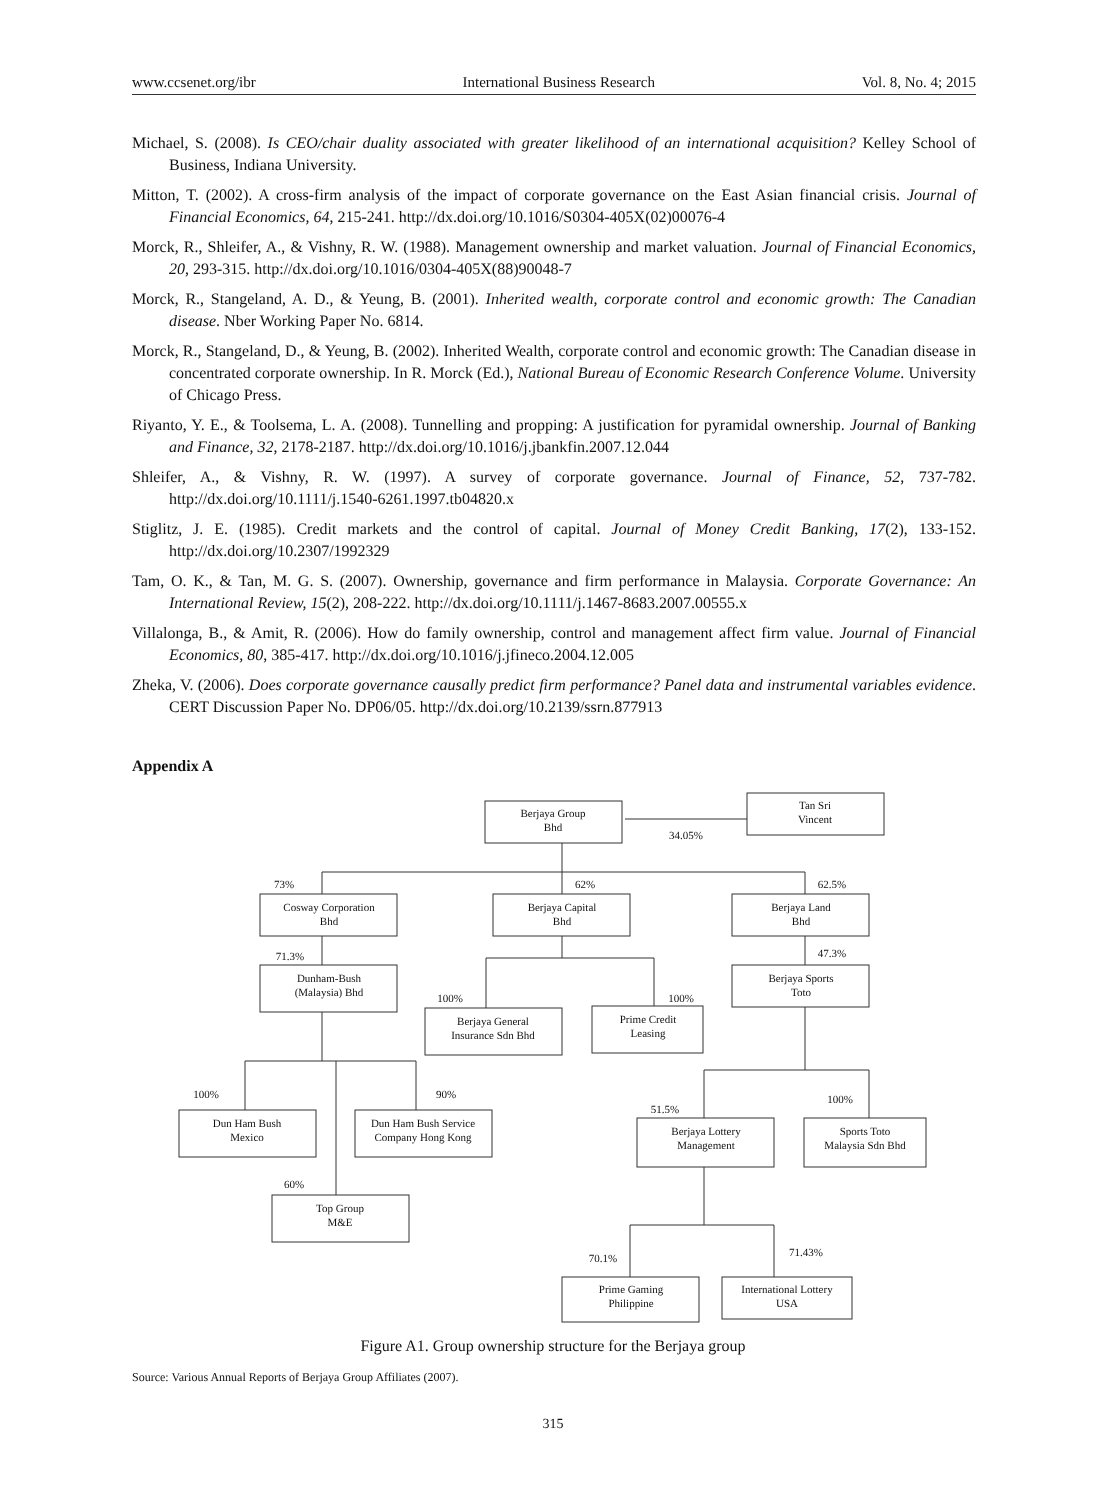www.ccsenet.org/ibr International Business Research Vol. 8, No. 4; 2015
Michael, S. (2008). Is CEO/chair duality associated with greater likelihood of an international acquisition? Kelley School of Business, Indiana University.
Mitton, T. (2002). A cross-firm analysis of the impact of corporate governance on the East Asian financial crisis. Journal of Financial Economics, 64, 215-241. http://dx.doi.org/10.1016/S0304-405X(02)00076-4
Morck, R., Shleifer, A., & Vishny, R. W. (1988). Management ownership and market valuation. Journal of Financial Economics, 20, 293-315. http://dx.doi.org/10.1016/0304-405X(88)90048-7
Morck, R., Stangeland, A. D., & Yeung, B. (2001). Inherited wealth, corporate control and economic growth: The Canadian disease. Nber Working Paper No. 6814.
Morck, R., Stangeland, D., & Yeung, B. (2002). Inherited Wealth, corporate control and economic growth: The Canadian disease in concentrated corporate ownership. In R. Morck (Ed.), National Bureau of Economic Research Conference Volume. University of Chicago Press.
Riyanto, Y. E., & Toolsema, L. A. (2008). Tunnelling and propping: A justification for pyramidal ownership. Journal of Banking and Finance, 32, 2178-2187. http://dx.doi.org/10.1016/j.jbankfin.2007.12.044
Shleifer, A., & Vishny, R. W. (1997). A survey of corporate governance. Journal of Finance, 52, 737-782. http://dx.doi.org/10.1111/j.1540-6261.1997.tb04820.x
Stiglitz, J. E. (1985). Credit markets and the control of capital. Journal of Money Credit Banking, 17(2), 133-152. http://dx.doi.org/10.2307/1992329
Tam, O. K., & Tan, M. G. S. (2007). Ownership, governance and firm performance in Malaysia. Corporate Governance: An International Review, 15(2), 208-222. http://dx.doi.org/10.1111/j.1467-8683.2007.00555.x
Villalonga, B., & Amit, R. (2006). How do family ownership, control and management affect firm value. Journal of Financial Economics, 80, 385-417. http://dx.doi.org/10.1016/j.jfineco.2004.12.005
Zheka, V. (2006). Does corporate governance causally predict firm performance? Panel data and instrumental variables evidence. CERT Discussion Paper No. DP06/05. http://dx.doi.org/10.2139/ssrn.877913
Appendix A
Berjaya Group
Bhd
Tan Sri
Vincent
34.05%
73%
62%
62.5%
Cosway Corporation
Bhd
Berjaya Capital
Bhd
Berjaya Land
Bhd
71.3%
47.3%
Dunham-Bush
(Malaysia) Bhd
Berjaya Sports
Toto
100%
100%
Berjaya General
Insurance Sdn Bhd
Prime Credit
Leasing
100%
90%
100%
51.5%
Dun Ham Bush
Mexico
Dun Ham Bush Service
Company Hong Kong
Berjaya Lottery
Management
Sports Toto
Malaysia Sdn Bhd
60%
Top Group
M&E
71.43%
70.1%
Prime Gaming
Philippine
International Lottery
USA
Figure A1. Group ownership structure for the Berjaya group
Source: Various Annual Reports of Berjaya Group Affiliates (2007).
315